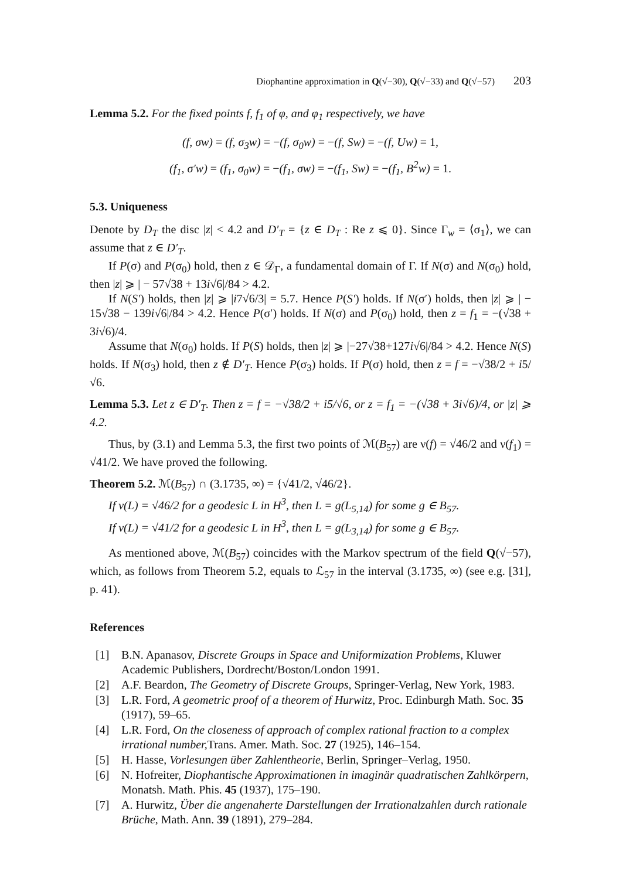Diophantine approximation in Q(√−30), Q(√−33) and Q(√−57) 203
Lemma 5.2. For the fixed points f, f<sub>1</sub> of φ, and φ<sub>1</sub> respectively, we have
(f, σw) = (f, σ<sub>3</sub>w) = −(f, σ<sub>0</sub>w) = −(f, Sw) = −(f, Uw) = 1,
(f<sub>1</sub>, σ′w) = (f<sub>1</sub>, σ<sub>0</sub>w) = −(f<sub>1</sub>, σw) = −(f<sub>1</sub>, Sw) = −(f<sub>1</sub>, B<sup>2</sup>w) = 1.
5.3. Uniqueness
Denote by D<sub>T</sub> the disc |z| < 4.2 and D′<sub>T</sub> = {z ∈ D<sub>T</sub> : Re z ⩽ 0}. Since Γ<sub>w</sub> = ⟨σ<sub>1</sub>⟩, we can assume that z ∈ D′<sub>T</sub>.
If P(σ) and P(σ<sub>0</sub>) hold, then z ∈ 𝒟<sub>Γ</sub>, a fundamental domain of Γ. If N(σ) and N(σ<sub>0</sub>) hold, then |z| ⩾ | − 57√38 + 13i√6|/84 > 4.2.
If N(S′) holds, then |z| ⩾ |i7√6/3| = 5.7. Hence P(S′) holds. If N(σ′) holds, then |z| ⩾ | − 15√38 − 139i√6|/84 > 4.2. Hence P(σ′) holds. If N(σ) and P(σ<sub>0</sub>) hold, then z = f<sub>1</sub> = −(√38 + 3i√6)/4.
Assume that N(σ<sub>0</sub>) holds. If P(S) holds, then |z| ⩾ |−27√38+127i√6|/84 > 4.2. Hence N(S) holds. If N(σ<sub>3</sub>) hold, then z ∉ D′<sub>T</sub>. Hence P(σ<sub>3</sub>) holds. If P(σ) hold, then z = f = −√38/2 + i5/√6.
Lemma 5.3. Let z ∈ D′<sub>T</sub>. Then z = f = −√38/2 + i5/√6, or z = f<sub>1</sub> = −(√38 + 3i√6)/4, or |z| ⩾ 4.2.
Thus, by (3.1) and Lemma 5.3, the first two points of ℳ(B<sub>57</sub>) are ν(f) = √46/2 and ν(f<sub>1</sub>) = √41/2. We have proved the following.
Theorem 5.2. ℳ(B<sub>57</sub>) ∩ (3.1735, ∞) = {√41/2, √46/2}.
If ν(L) = √46/2 for a geodesic L in H<sup>3</sup>, then L = g(L<sub>5,14</sub>) for some g ∈ B<sub>57</sub>.
If ν(L) = √41/2 for a geodesic L in H<sup>3</sup>, then L = g(L<sub>3,14</sub>) for some g ∈ B<sub>57</sub>.
As mentioned above, ℳ(B<sub>57</sub>) coincides with the Markov spectrum of the field Q(√−57), which, as follows from Theorem 5.2, equals to ℒ<sub>57</sub> in the interval (3.1735, ∞) (see e.g. [31], p. 41).
References
[1] B.N. Apanasov, Discrete Groups in Space and Uniformization Problems, Kluwer Academic Publishers, Dordrecht/Boston/London 1991.
[2] A.F. Beardon, The Geometry of Discrete Groups, Springer-Verlag, New York, 1983.
[3] L.R. Ford, A geometric proof of a theorem of Hurwitz, Proc. Edinburgh Math. Soc. 35 (1917), 59–65.
[4] L.R. Ford, On the closeness of approach of complex rational fraction to a complex irrational number, Trans. Amer. Math. Soc. 27 (1925), 146–154.
[5] H. Hasse, Vorlesungen über Zahlentheorie, Berlin, Springer–Verlag, 1950.
[6] N. Hofreiter, Diophantische Approximationen in imaginär quadratischen Zahlkörpern, Monatsh. Math. Phis. 45 (1937), 175–190.
[7] A. Hurwitz, Über die angenaherte Darstellungen der Irrationalzahlen durch rationale Brüche, Math. Ann. 39 (1891), 279–284.